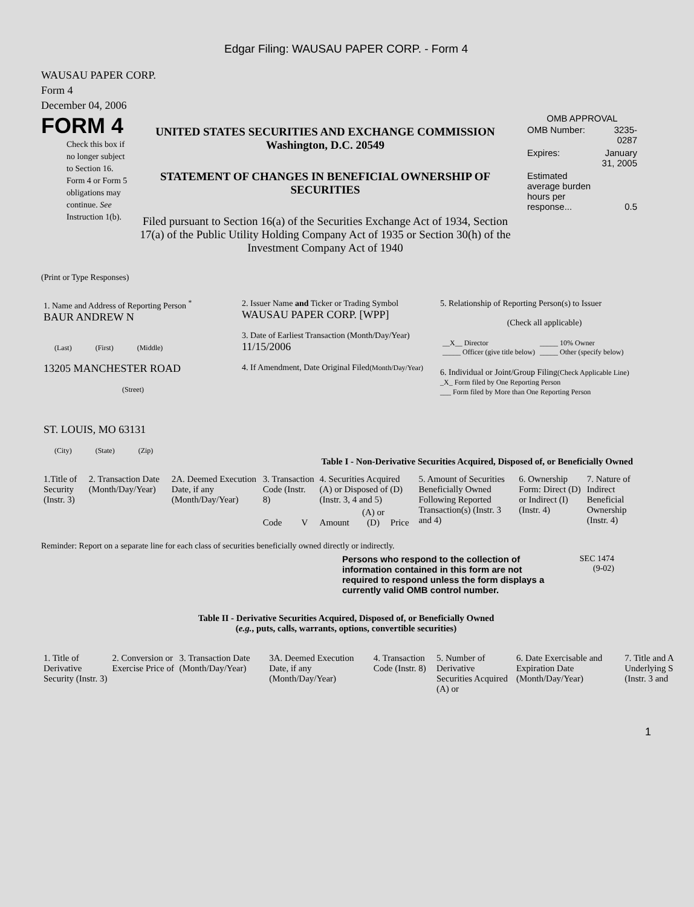Edgar Filing: WAUSAU PAPER CORP. - Form 4
WAUSAU PAPER CORP.
Form 4
December 04, 2006
FORM 4
Check this box if no longer subject to Section 16. Form 4 or Form 5 obligations may continue. See Instruction 1(b).
UNITED STATES SECURITIES AND EXCHANGE COMMISSION
Washington, D.C. 20549
STATEMENT OF CHANGES IN BENEFICIAL OWNERSHIP OF SECURITIES
Filed pursuant to Section 16(a) of the Securities Exchange Act of 1934, Section 17(a) of the Public Utility Holding Company Act of 1935 or Section 30(h) of the Investment Company Act of 1940
OMB APPROVAL
| OMB Number: | 3235-0287 |
| Expires: | January 31, 2005 |
| Estimated average burden hours per response... | 0.5 |
(Print or Type Responses)
| 1. Name and Address of Reporting Person <sup>*</sup> BAUR ANDREW N (Last) (First) (Middle) 13205 MANCHESTER ROAD (Street) ST. LOUIS, MO 63131 (City) (State) (Zip) | 2. Issuer Name and Ticker or Trading Symbol WAUSAU PAPER CORP. [WPP] 3. Date of Earliest Transaction (Month/Day/Year) 11/15/2006 4. If Amendment, Date Original Filed (Month/Day/Year) | 5. Relationship of Reporting Person(s) to Issuer (Check all applicable) / __X__ Director _____ Officer (give title below) / _____ 10% Owner _____ Other (specify below) / 6. Individual or Joint/Group Filing (Check Applicable Line) _X_ Form filed by One Reporting Person ___ Form filed by More than One Reporting Person |
Table I - Non-Derivative Securities Acquired, Disposed of, or Beneficially Owned
| 1.Title of Security (Instr. 3) | 2. Transaction Date (Month/Day/Year) | 2A. Deemed Execution Date, if any (Month/Day/Year) | 3. Transaction Code (Instr. 8) | | 4. Securities Acquired (A) or Disposed of (D) (Instr. 3, 4 and 5) | | | 5. Amount of Securities Beneficially Owned Following Reported Transaction(s) (Instr. 3 and 4) | 6. Ownership Form: Direct (D) or Indirect (I) (Instr. 4) | 7. Nature of Indirect Beneficial Ownership (Instr. 4) |
| --- | --- | --- | --- | --- | --- | --- | --- | --- | --- | --- |
| | | | Code | V | Amount | (A) or (D) | Price | | | |
Reminder: Report on a separate line for each class of securities beneficially owned directly or indirectly.
Persons who respond to the collection of information contained in this form are not required to respond unless the form displays a currently valid OMB control number.
SEC 1474
(9-02)
Table II - Derivative Securities Acquired, Disposed of, or Beneficially Owned
(e.g., puts, calls, warrants, options, convertible securities)
| 1. Title of Derivative Security (Instr. 3) | 2. Conversion or Exercise Price of | 3. Transaction Date (Month/Day/Year) | 3A. Deemed Execution Date, if any (Month/Day/Year) | 4. Transaction Code (Instr. 8) | 5. Number of Derivative Securities Acquired (A) or | 6. Date Exercisable and Expiration Date (Month/Day/Year) | 7. Title and A Underlying S (Instr. 3 and |
1